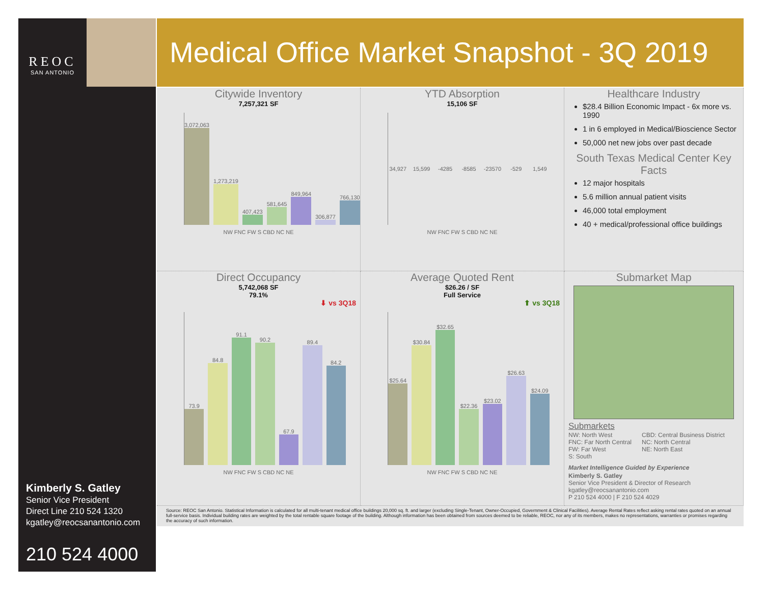REOC
SAN ANTONIO
Kimberly S. Gatley
Senior Vice President
Direct Line 210 524 1320
kgatley@reocsanantonio.com
210 524 4000
Medical Office Market Snapshot - 3Q 2019
Citywide Inventory
7,257,321 SF
3,072,063
1,273,219
407,423
581,645
849,964
306,877
766,130
NW FNC FW S CBD NC NE
YTD Absorption
15,106 SF
34,927 15,599 -4285 -8585 -23570 -529 1,549
NW FNC FW S CBD NC NE
Healthcare Industry
$28.4 Billion Economic Impact - 6x more vs. 1990
1 in 6 employed in Medical/Bioscience Sector
50,000 net new jobs over past decade
South Texas Medical Center Key Facts
12 major hospitals
5.6 million annual patient visits
46,000 total employment
40 + medical/professional office buildings
Direct Occupancy
5,742,068 SF
79.1%
⬇ vs 3Q18
73.9
84.8
91.1
90.2
67.9
89.4
84.2
NW FNC FW S CBD NC NE
Average Quoted Rent
$26.26 / SF
Full Service
⬆ vs 3Q18
$25.64
$30.84
$32.65
$22.36
$23.02
$26.63
$24.09
NW FNC FW S CBD NC NE
Submarket Map
Submarkets
NW: North West
FNC: Far North Central
FW: Far West
S: South
CBD: Central Business District
NC: North Central
NE: North East
Market Intelligence Guided by Experience
Kimberly S. Gatley
Senior Vice President & Director of Research
kgatley@reocsanantonio.com
P 210 524 4000 | F 210 524 4029
Source: REOC San Antonio. Statistical Information is calculated for all multi-tenant medical office buildings 20,000 sq. ft. and larger (excluding Single-Tenant, Owner-Occupied, Government & Clinical Facilities). Average Rental Rates reflect asking rental rates quoted on an annual full-service basis. Individual building rates are weighted by the total rentable square footage of the building. Although information has been obtained from sources deemed to be reliable, REOC, nor any of its members, makes no representations, warranties or promises regarding the accuracy of such information.